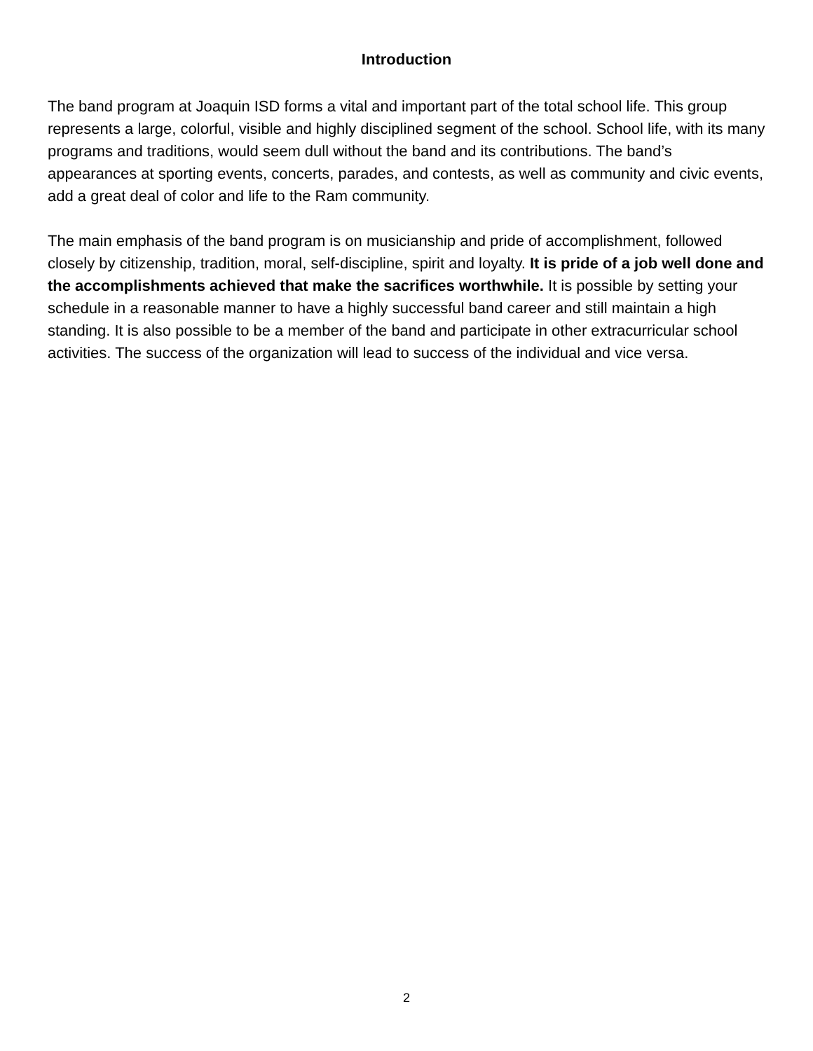Introduction
The band program at Joaquin ISD forms a vital and important part of the total school life. This group represents a large, colorful, visible and highly disciplined segment of the school. School life, with its many programs and traditions, would seem dull without the band and its contributions. The band’s appearances at sporting events, concerts, parades, and contests, as well as community and civic events, add a great deal of color and life to the Ram community.
The main emphasis of the band program is on musicianship and pride of accomplishment, followed closely by citizenship, tradition, moral, self-discipline, spirit and loyalty. It is pride of a job well done and the accomplishments achieved that make the sacrifices worthwhile. It is possible by setting your schedule in a reasonable manner to have a highly successful band career and still maintain a high standing. It is also possible to be a member of the band and participate in other extracurricular school activities. The success of the organization will lead to success of the individual and vice versa.
2